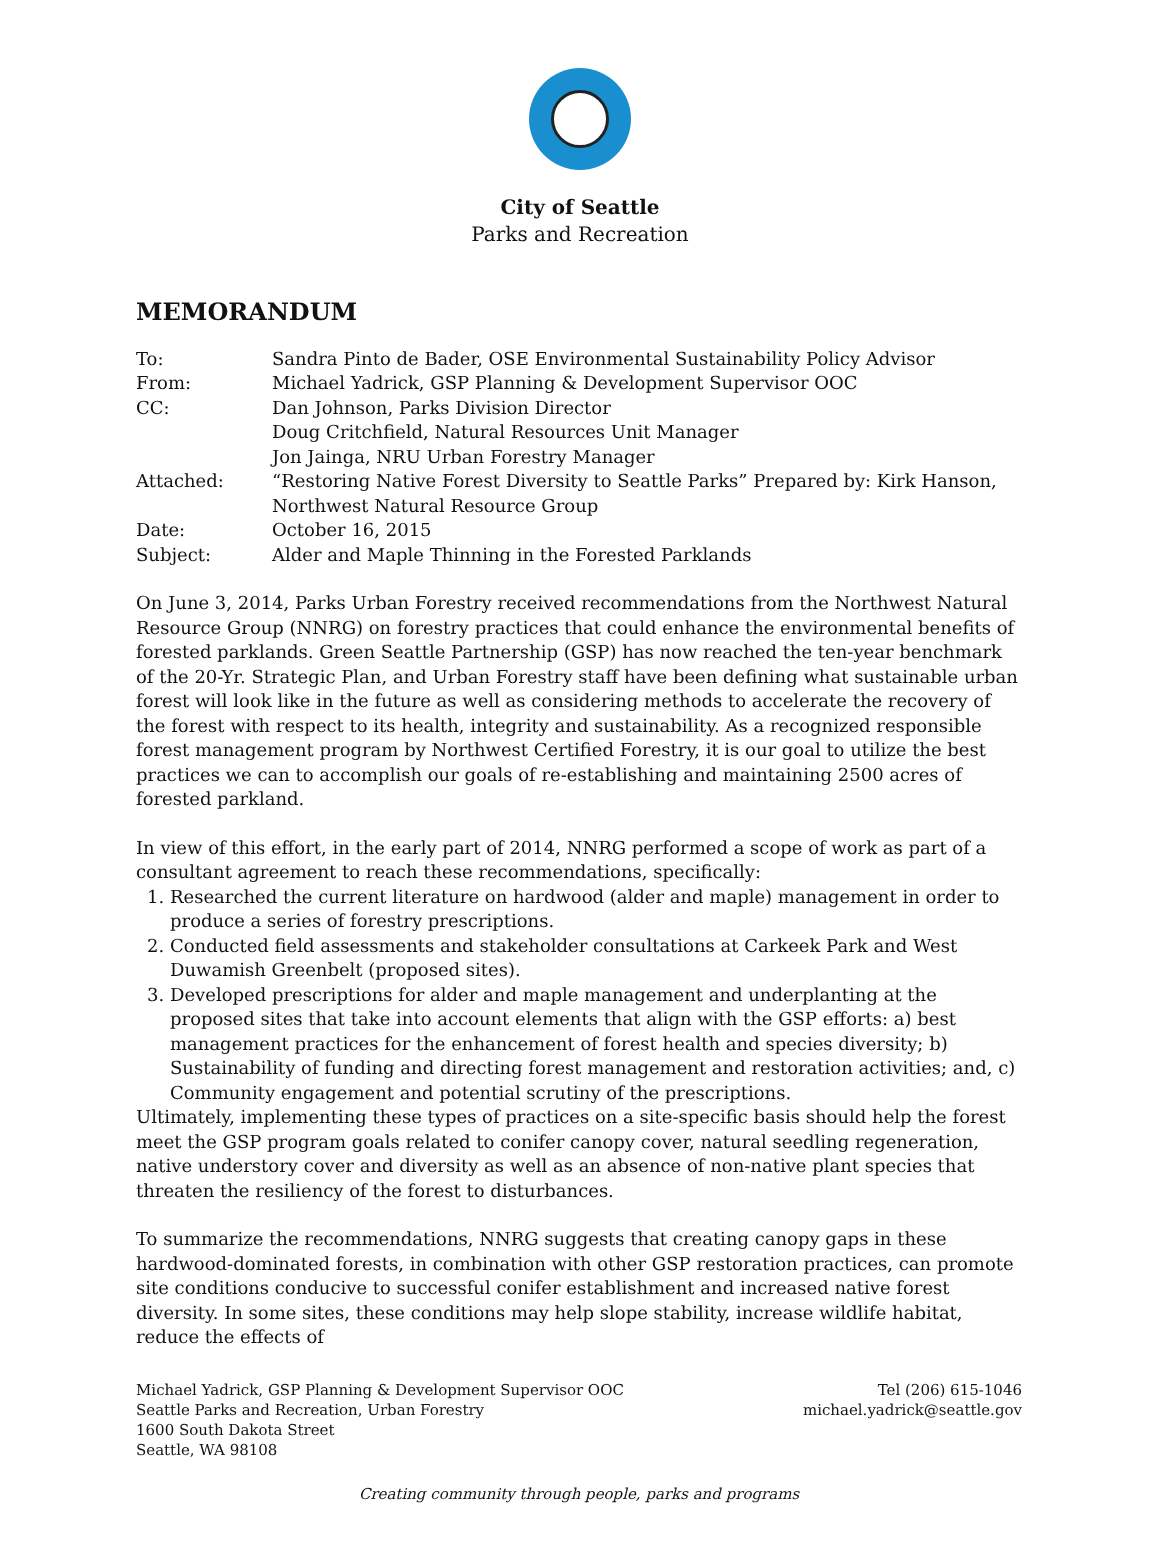City of Seattle
Parks and Recreation
MEMORANDUM
| To: | Sandra Pinto de Bader, OSE Environmental Sustainability Policy Advisor |
| From: | Michael Yadrick, GSP Planning & Development Supervisor OOC |
| CC: | Dan Johnson, Parks Division Director Doug Critchfield, Natural Resources Unit Manager Jon Jainga, NRU Urban Forestry Manager |
| Attached: | “Restoring Native Forest Diversity to Seattle Parks” Prepared by: Kirk Hanson, Northwest Natural Resource Group |
| Date: | October 16, 2015 |
| Subject: | Alder and Maple Thinning in the Forested Parklands |
On June 3, 2014, Parks Urban Forestry received recommendations from the Northwest Natural Resource Group (NNRG) on forestry practices that could enhance the environmental benefits of forested parklands. Green Seattle Partnership (GSP) has now reached the ten-year benchmark of the 20-Yr. Strategic Plan, and Urban Forestry staff have been defining what sustainable urban forest will look like in the future as well as considering methods to accelerate the recovery of the forest with respect to its health, integrity and sustainability. As a recognized responsible forest management program by Northwest Certified Forestry, it is our goal to utilize the best practices we can to accomplish our goals of re-establishing and maintaining 2500 acres of forested parkland.
In view of this effort, in the early part of 2014, NNRG performed a scope of work as part of a consultant agreement to reach these recommendations, specifically:
1. Researched the current literature on hardwood (alder and maple) management in order to produce a series of forestry prescriptions.
2. Conducted field assessments and stakeholder consultations at Carkeek Park and West Duwamish Greenbelt (proposed sites).
3. Developed prescriptions for alder and maple management and underplanting at the proposed sites that take into account elements that align with the GSP efforts: a) best management practices for the enhancement of forest health and species diversity; b) Sustainability of funding and directing forest management and restoration activities; and, c) Community engagement and potential scrutiny of the prescriptions.
Ultimately, implementing these types of practices on a site-specific basis should help the forest meet the GSP program goals related to conifer canopy cover, natural seedling regeneration, native understory cover and diversity as well as an absence of non-native plant species that threaten the resiliency of the forest to disturbances.
To summarize the recommendations, NNRG suggests that creating canopy gaps in these hardwood-dominated forests, in combination with other GSP restoration practices, can promote site conditions conducive to successful conifer establishment and increased native forest diversity. In some sites, these conditions may help slope stability, increase wildlife habitat, reduce the effects of
Michael Yadrick, GSP Planning & Development Supervisor OOC
Seattle Parks and Recreation, Urban Forestry
1600 South Dakota Street
Seattle, WA 98108
Tel (206) 615-1046
michael.yadrick@seattle.gov
Creating community through people, parks and programs